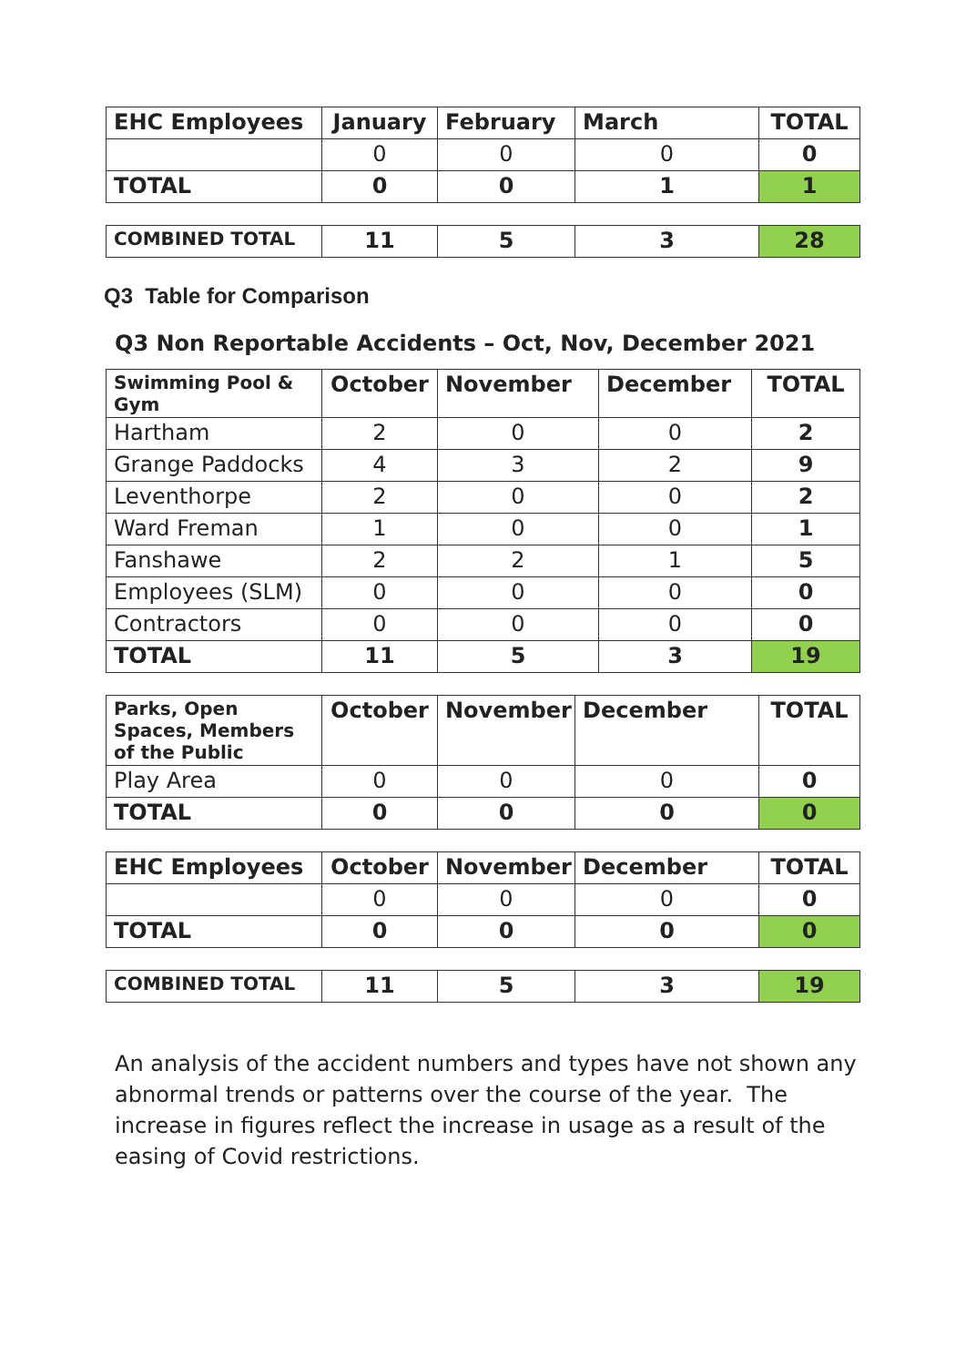| EHC Employees | January | February | March | TOTAL |
| --- | --- | --- | --- | --- |
| | 0 | 0 | 0 | 0 |
| TOTAL | 0 | 0 | 1 | 1 |
| COMBINED TOTAL | 11 | 5 | 3 | 28 |
Q3 Table for Comparison
Q3 Non Reportable Accidents – Oct, Nov, December 2021
| Swimming Pool & Gym | October | November | December | TOTAL |
| --- | --- | --- | --- | --- |
| Hartham | 2 | 0 | 0 | 2 |
| Grange Paddocks | 4 | 3 | 2 | 9 |
| Leventhorpe | 2 | 0 | 0 | 2 |
| Ward Freman | 1 | 0 | 0 | 1 |
| Fanshawe | 2 | 2 | 1 | 5 |
| Employees (SLM) | 0 | 0 | 0 | 0 |
| Contractors | 0 | 0 | 0 | 0 |
| TOTAL | 11 | 5 | 3 | 19 |
| Parks, Open Spaces, Members of the Public | October | November | December | TOTAL |
| --- | --- | --- | --- | --- |
| Play Area | 0 | 0 | 0 | 0 |
| TOTAL | 0 | 0 | 0 | 0 |
| EHC Employees | October | November | December | TOTAL |
| --- | --- | --- | --- | --- |
| | 0 | 0 | 0 | 0 |
| TOTAL | 0 | 0 | 0 | 0 |
| COMBINED TOTAL | 11 | 5 | 3 | 19 |
An analysis of the accident numbers and types have not shown any abnormal trends or patterns over the course of the year. The increase in figures reflect the increase in usage as a result of the easing of Covid restrictions.